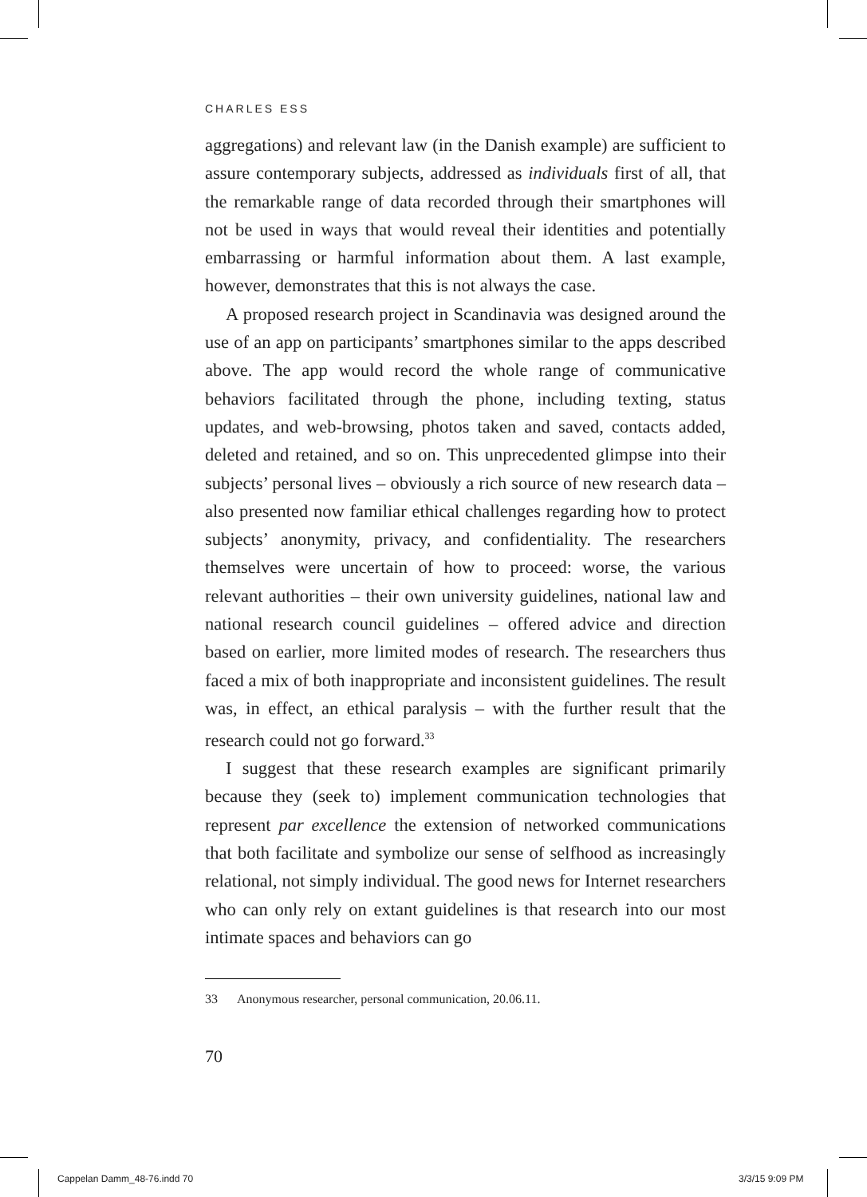CHARLES ESS
aggregations) and relevant law (in the Danish example) are sufficient to assure contemporary subjects, addressed as individuals first of all, that the remarkable range of data recorded through their smartphones will not be used in ways that would reveal their identities and potentially embarrassing or harmful information about them. A last example, however, demonstrates that this is not always the case.
A proposed research project in Scandinavia was designed around the use of an app on participants’ smartphones similar to the apps described above. The app would record the whole range of communicative behaviors facilitated through the phone, including texting, status updates, and web-browsing, photos taken and saved, contacts added, deleted and retained, and so on. This unprecedented glimpse into their subjects’ personal lives – obviously a rich source of new research data – also presented now familiar ethical challenges regarding how to protect subjects’ anonymity, privacy, and confidentiality. The researchers themselves were uncertain of how to proceed: worse, the various relevant authorities – their own university guidelines, national law and national research council guidelines – offered advice and direction based on earlier, more limited modes of research. The researchers thus faced a mix of both inappropriate and inconsistent guidelines. The result was, in effect, an ethical paralysis – with the further result that the research could not go forward.<sup>33</sup>
I suggest that these research examples are significant primarily because they (seek to) implement communication technologies that represent par excellence the extension of networked communications that both facilitate and symbolize our sense of selfhood as increasingly relational, not simply individual. The good news for Internet researchers who can only rely on extant guidelines is that research into our most intimate spaces and behaviors can go
33 Anonymous researcher, personal communication, 20.06.11.
70
Cappelan Damm_48-76.indd 70 3/3/15 9:09 PM